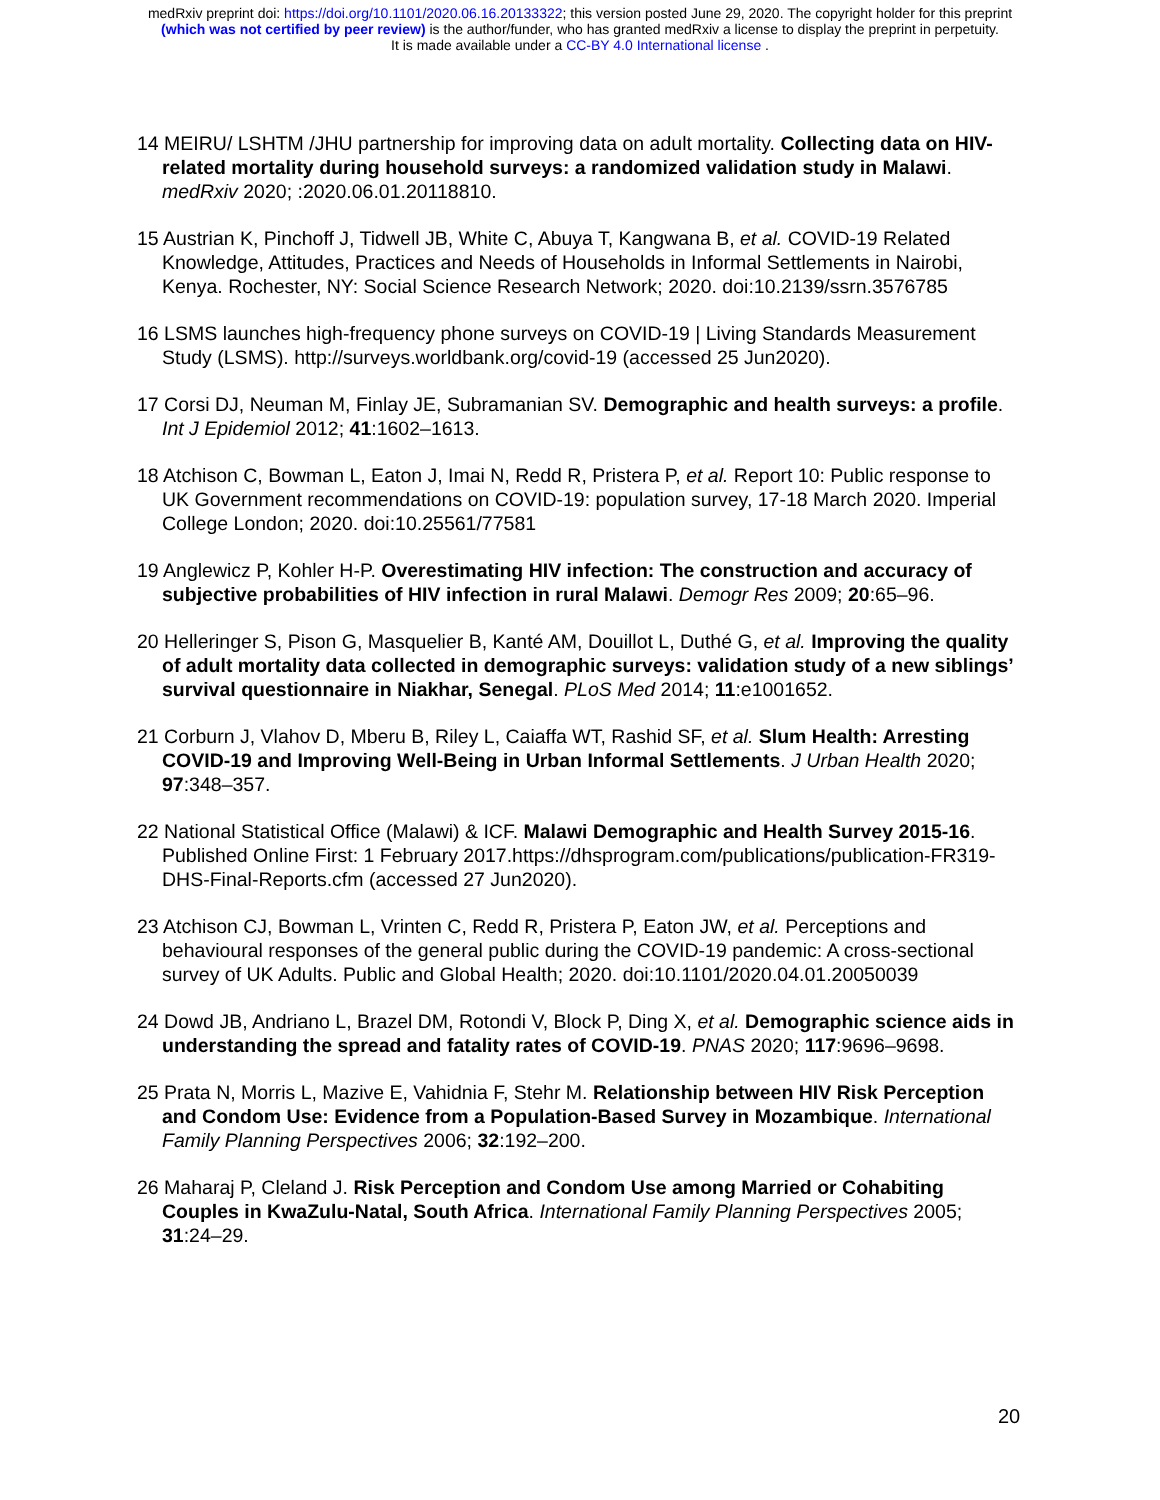medRxiv preprint doi: https://doi.org/10.1101/2020.06.16.20133322; this version posted June 29, 2020. The copyright holder for this preprint
(which was not certified by peer review) is the author/funder, who has granted medRxiv a license to display the preprint in perpetuity.
It is made available under a CC-BY 4.0 International license .
14 MEIRU/ LSHTM /JHU partnership for improving data on adult mortality. Collecting data on HIV-related mortality during household surveys: a randomized validation study in Malawi. medRxiv 2020; :2020.06.01.20118810.
15 Austrian K, Pinchoff J, Tidwell JB, White C, Abuya T, Kangwana B, et al. COVID-19 Related Knowledge, Attitudes, Practices and Needs of Households in Informal Settlements in Nairobi, Kenya. Rochester, NY: Social Science Research Network; 2020. doi:10.2139/ssrn.3576785
16 LSMS launches high-frequency phone surveys on COVID-19 | Living Standards Measurement Study (LSMS). http://surveys.worldbank.org/covid-19 (accessed 25 Jun2020).
17 Corsi DJ, Neuman M, Finlay JE, Subramanian SV. Demographic and health surveys: a profile. Int J Epidemiol 2012; 41:1602–1613.
18 Atchison C, Bowman L, Eaton J, Imai N, Redd R, Pristera P, et al. Report 10: Public response to UK Government recommendations on COVID-19: population survey, 17-18 March 2020. Imperial College London; 2020. doi:10.25561/77581
19 Anglewicz P, Kohler H-P. Overestimating HIV infection: The construction and accuracy of subjective probabilities of HIV infection in rural Malawi. Demogr Res 2009; 20:65–96.
20 Helleringer S, Pison G, Masquelier B, Kanté AM, Douillot L, Duthé G, et al. Improving the quality of adult mortality data collected in demographic surveys: validation study of a new siblings’ survival questionnaire in Niakhar, Senegal. PLoS Med 2014; 11:e1001652.
21 Corburn J, Vlahov D, Mberu B, Riley L, Caiaffa WT, Rashid SF, et al. Slum Health: Arresting COVID-19 and Improving Well-Being in Urban Informal Settlements. J Urban Health 2020; 97:348–357.
22 National Statistical Office (Malawi) & ICF. Malawi Demographic and Health Survey 2015-16. Published Online First: 1 February 2017.https://dhsprogram.com/publications/publication-FR319-DHS-Final-Reports.cfm (accessed 27 Jun2020).
23 Atchison CJ, Bowman L, Vrinten C, Redd R, Pristera P, Eaton JW, et al. Perceptions and behavioural responses of the general public during the COVID-19 pandemic: A cross-sectional survey of UK Adults. Public and Global Health; 2020. doi:10.1101/2020.04.01.20050039
24 Dowd JB, Andriano L, Brazel DM, Rotondi V, Block P, Ding X, et al. Demographic science aids in understanding the spread and fatality rates of COVID-19. PNAS 2020; 117:9696–9698.
25 Prata N, Morris L, Mazive E, Vahidnia F, Stehr M. Relationship between HIV Risk Perception and Condom Use: Evidence from a Population-Based Survey in Mozambique. International Family Planning Perspectives 2006; 32:192–200.
26 Maharaj P, Cleland J. Risk Perception and Condom Use among Married or Cohabiting Couples in KwaZulu-Natal, South Africa. International Family Planning Perspectives 2005; 31:24–29.
20